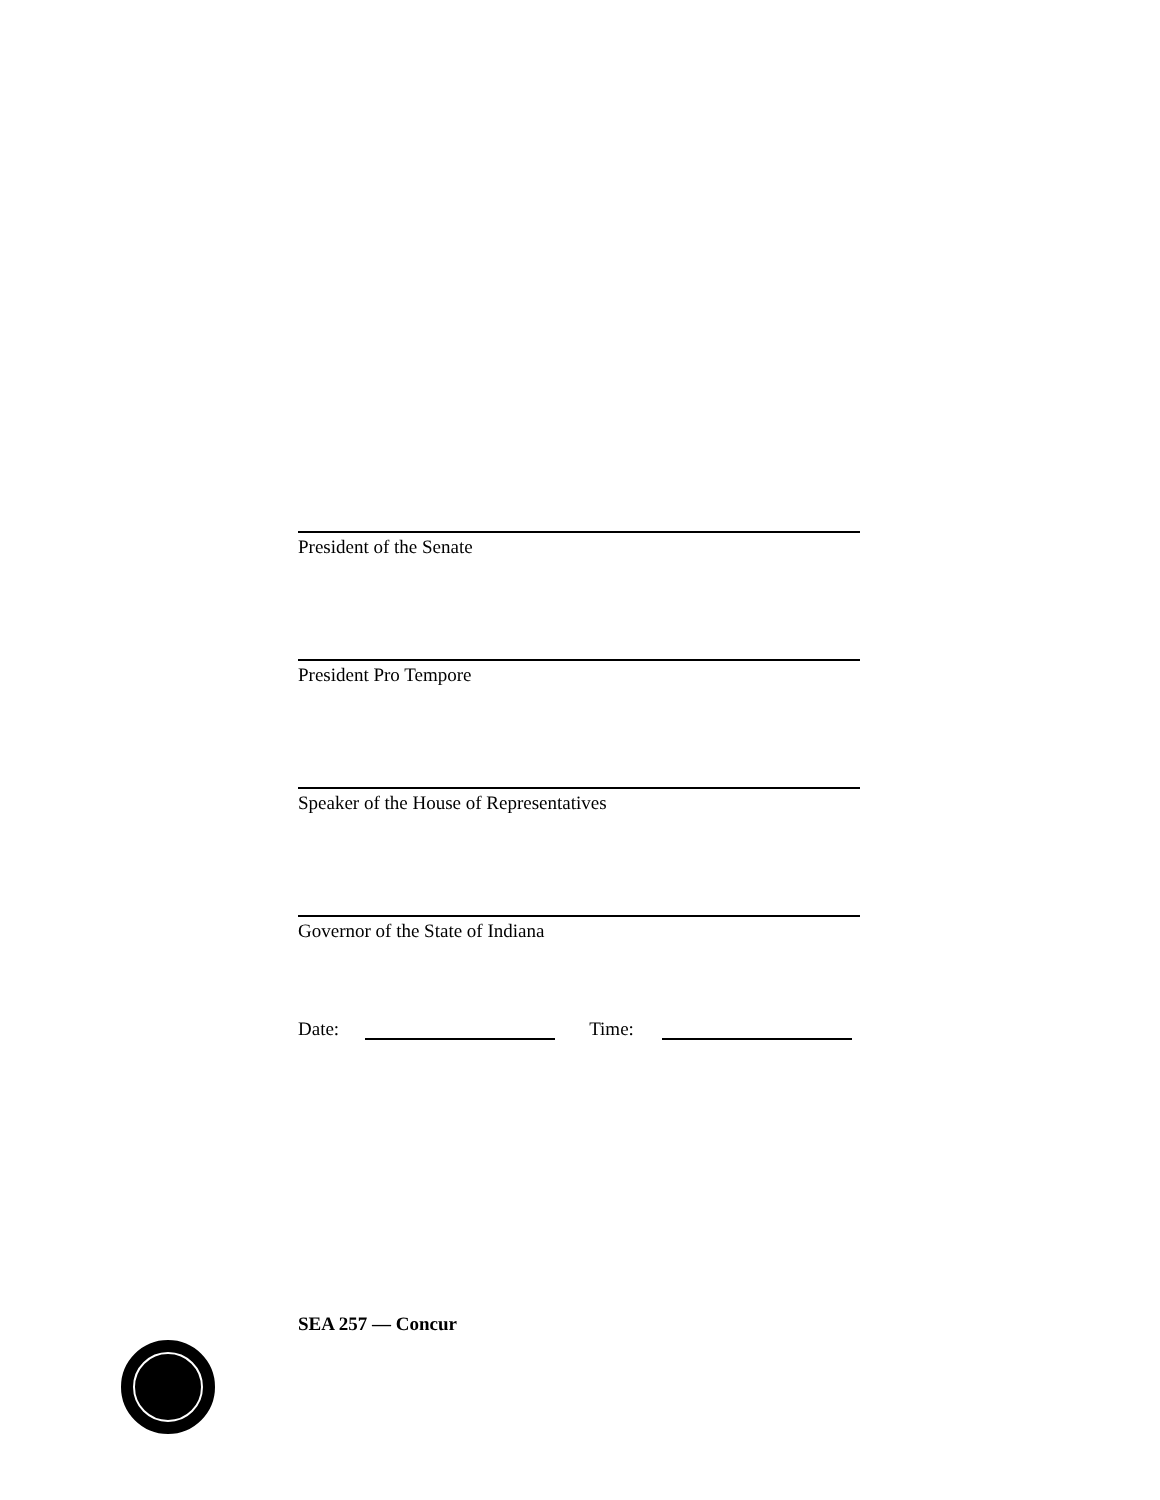President of the Senate
President Pro Tempore
Speaker of the House of Representatives
Governor of the State of Indiana
Date: Time:
SEA 257 — Concur